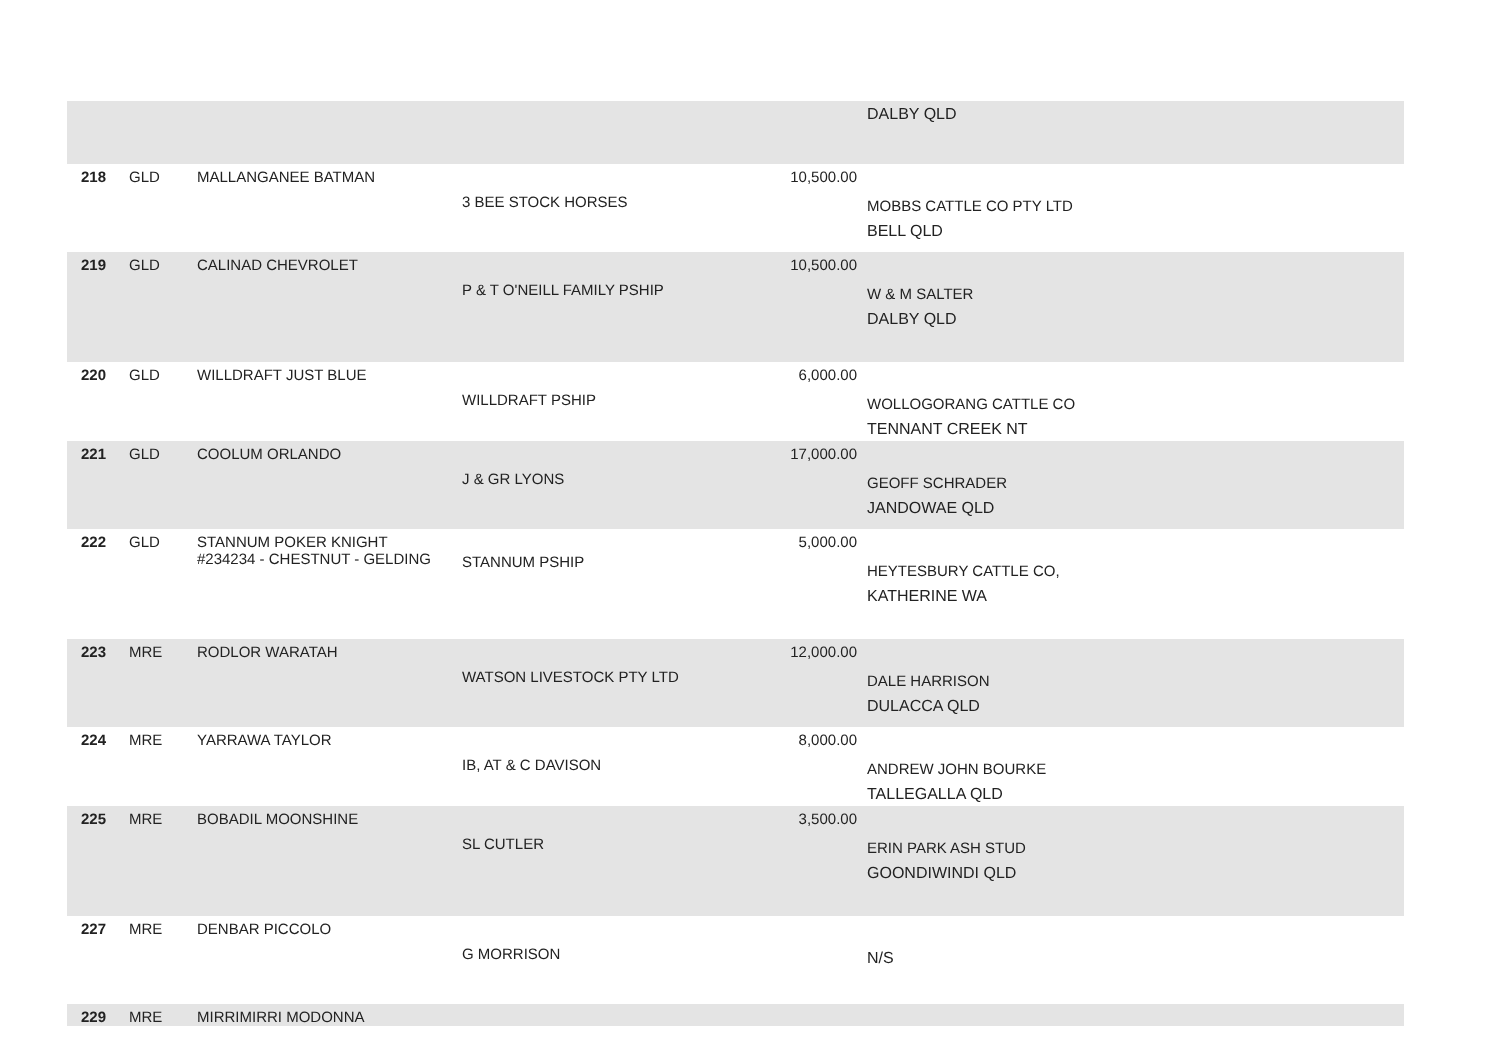| | | | | | DALBY QLD |
| 218 | GLD | MALLANGANEE BATMAN | 3 BEE STOCK HORSES | 10,500.00 | MOBBS CATTLE CO PTY LTD BELL QLD |
| 219 | GLD | CALINAD CHEVROLET | P & T O'NEILL FAMILY PSHIP | 10,500.00 | W & M SALTER DALBY QLD |
| 220 | GLD | WILLDRAFT JUST BLUE | WILLDRAFT PSHIP | 6,000.00 | WOLLOGORANG CATTLE CO TENNANT CREEK NT |
| 221 | GLD | COOLUM ORLANDO | J & GR LYONS | 17,000.00 | GEOFF SCHRADER JANDOWAE QLD |
| 222 | GLD | STANNUM POKER KNIGHT #234234 - CHESTNUT - GELDING | STANNUM PSHIP | 5,000.00 | HEYTESBURY CATTLE CO, KATHERINE WA |
| 223 | MRE | RODLOR WARATAH | WATSON LIVESTOCK PTY LTD | 12,000.00 | DALE HARRISON DULACCA QLD |
| 224 | MRE | YARRAWA TAYLOR | IB, AT & C DAVISON | 8,000.00 | ANDREW JOHN BOURKE TALLEGALLA QLD |
| 225 | MRE | BOBADIL MOONSHINE | SL CUTLER | 3,500.00 | ERIN PARK ASH STUD GOONDIWINDI QLD |
| 227 | MRE | DENBAR PICCOLO | G MORRISON | | N/S |
| 229 | MRE | MIRRIMIRRI MODONNA | | | |